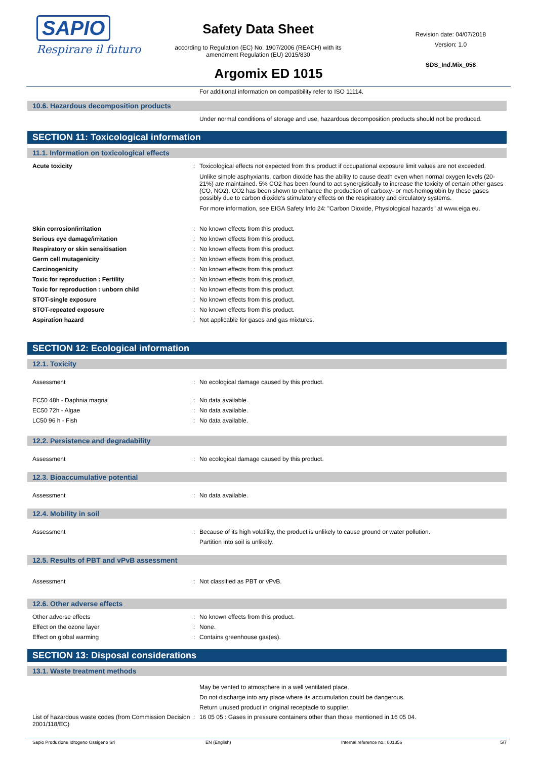SAPIO
Respirare il futuro
Safety Data Sheet
according to Regulation (EC) No. 1907/2006 (REACH) with its
amendment Regulation (EU) 2015/830
Revision date: 04/07/2018
Version: 1.0
SDS_Ind.Mix_058
Argomix ED 1015
For additional information on compatibility refer to ISO 11114.
10.6. Hazardous decomposition products
Under normal conditions of storage and use, hazardous decomposition products should not be produced.
SECTION 11: Toxicological information
11.1. Information on toxicological effects
Acute toxicity : Toxicological effects not expected from this product if occupational exposure limit values are not exceeded.
Unlike simple asphyxiants, carbon dioxide has the ability to cause death even when normal oxygen levels (20-21%) are maintained. 5% CO2 has been found to act synergistically to increase the toxicity of certain other gases (CO, NO2). CO2 has been shown to enhance the production of carboxy- or met-hemoglobin by these gases possibly due to carbon dioxide's stimulatory effects on the respiratory and circulatory systems.
For more information, see EIGA Safety Info 24: "Carbon Dioxide, Physiological hazards" at www.eiga.eu.
Skin corrosion/irritation : No known effects from this product.
Serious eye damage/irritation : No known effects from this product.
Respiratory or skin sensitisation : No known effects from this product.
Germ cell mutagenicity : No known effects from this product.
Carcinogenicity : No known effects from this product.
Toxic for reproduction : Fertility : No known effects from this product.
Toxic for reproduction : unborn child : No known effects from this product.
STOT-single exposure : No known effects from this product.
STOT-repeated exposure : No known effects from this product.
Aspiration hazard : Not applicable for gases and gas mixtures.
SECTION 12: Ecological information
12.1. Toxicity
Assessment : No ecological damage caused by this product.
EC50 48h - Daphnia magna : No data available.
EC50 72h - Algae : No data available.
LC50 96 h - Fish : No data available.
12.2. Persistence and degradability
Assessment : No ecological damage caused by this product.
12.3. Bioaccumulative potential
Assessment : No data available.
12.4. Mobility in soil
Assessment : Because of its high volatility, the product is unlikely to cause ground or water pollution.
Partition into soil is unlikely.
12.5. Results of PBT and vPvB assessment
Assessment : Not classified as PBT or vPvB.
12.6. Other adverse effects
Other adverse effects : No known effects from this product.
Effect on the ozone layer : None.
Effect on global warming : Contains greenhouse gas(es).
SECTION 13: Disposal considerations
13.1. Waste treatment methods
May be vented to atmosphere in a well ventilated place.
Do not discharge into any place where its accumulation could be dangerous.
Return unused product in original receptacle to supplier.
List of hazardous waste codes (from Commission Decision 2001/118/EC)
: 16 05 05 : Gases in pressure containers other than those mentioned in 16 05 04.
Sapio Produzione Idrogeno Ossigeno Srl EN (English) Internal reference no.: 001356 5/7